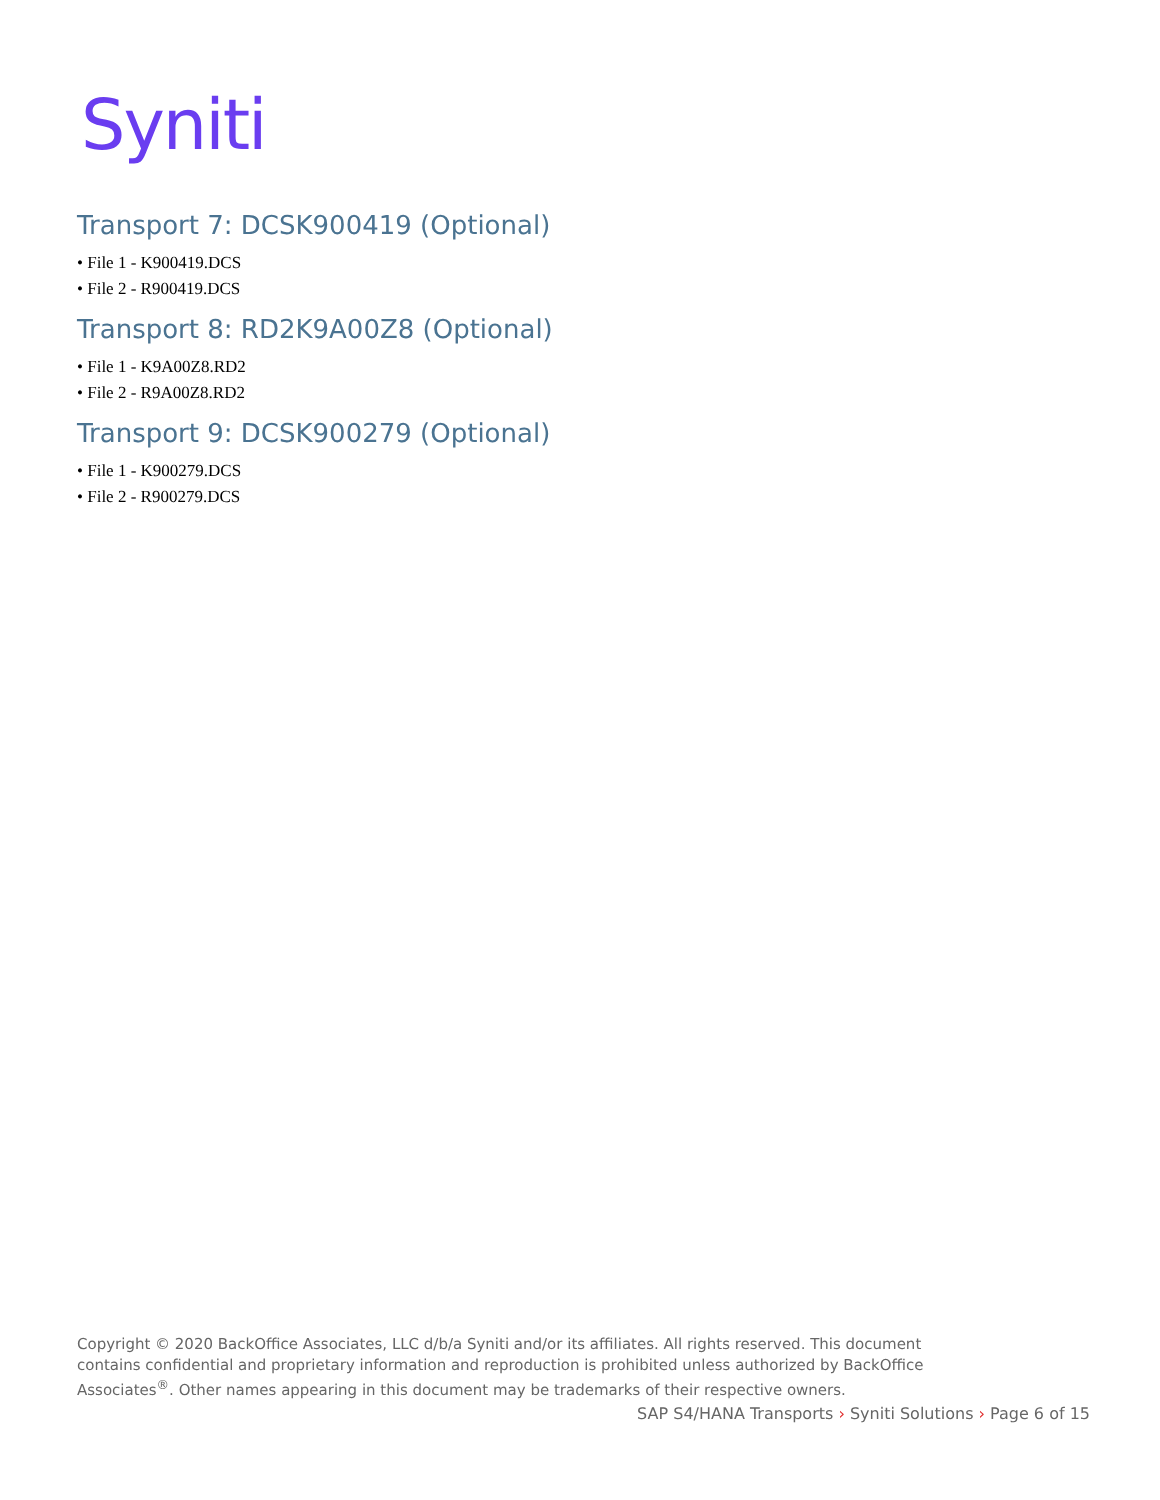Syniti
Transport 7: DCSK900419 (Optional)
• File 1 - K900419.DCS
• File 2 - R900419.DCS
Transport 8: RD2K9A00Z8 (Optional)
• File 1 - K9A00Z8.RD2
• File 2 - R9A00Z8.RD2
Transport 9: DCSK900279 (Optional)
• File 1 - K900279.DCS
• File 2 - R900279.DCS
Copyright © 2020 BackOffice Associates, LLC d/b/a Syniti and/or its affiliates. All rights reserved. This document contains confidential and proprietary information and reproduction is prohibited unless authorized by BackOffice Associates<sup>®</sup>. Other names appearing in this document may be trademarks of their respective owners.
SAP S4/HANA Transports › Syniti Solutions › Page 6 of 15